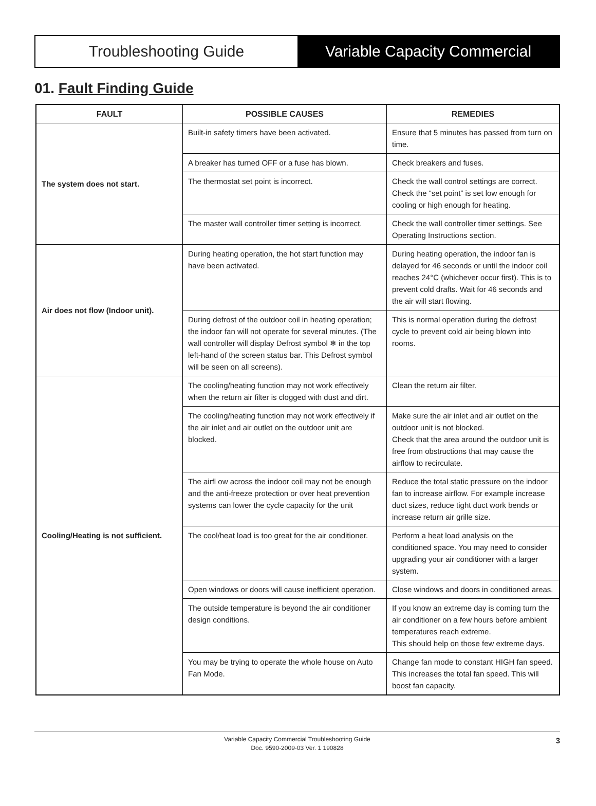Troubleshooting Guide Variable Capacity Commercial
01. Fault Finding Guide
| FAULT | POSSIBLE CAUSES | REMEDIES |
| --- | --- | --- |
| The system does not start. | Built-in safety timers have been activated. | Ensure that 5 minutes has passed from turn on time. |
| | A breaker has turned OFF or a fuse has blown. | Check breakers and fuses. |
| | The thermostat set point is incorrect. | Check the wall control settings are correct. Check the “set point” is set low enough for cooling or high enough for heating. |
| | The master wall controller timer setting is incorrect. | Check the wall controller timer settings. See Operating Instructions section. |
| Air does not flow (Indoor unit). | During heating operation, the hot start function may have been activated. | During heating operation, the indoor fan is delayed for 46 seconds or until the indoor coil reaches 24°C (whichever occur first). This is to prevent cold drafts. Wait for 46 seconds and the air will start flowing. |
| | During defrost of the outdoor coil in heating operation; the indoor fan will not operate for several minutes. (The wall controller will display Defrost symbol ❄ in the top left-hand of the screen status bar. This Defrost symbol will be seen on all screens). | This is normal operation during the defrost cycle to prevent cold air being blown into rooms. |
| Cooling/Heating is not sufficient. | The cooling/heating function may not work effectively when the return air filter is clogged with dust and dirt. | Clean the return air filter. |
| | The cooling/heating function may not work effectively if the air inlet and air outlet on the outdoor unit are blocked. | Make sure the air inlet and air outlet on the outdoor unit is not blocked. Check that the area around the outdoor unit is free from obstructions that may cause the airflow to recirculate. |
| | The airfl ow across the indoor coil may not be enough and the anti-freeze protection or over heat prevention systems can lower the cycle capacity for the unit | Reduce the total static pressure on the indoor fan to increase airflow. For example increase duct sizes, reduce tight duct work bends or increase return air grille size. |
| | The cool/heat load is too great for the air conditioner. | Perform a heat load analysis on the conditioned space. You may need to consider upgrading your air conditioner with a larger system. |
| | Open windows or doors will cause inefficient operation. | Close windows and doors in conditioned areas. |
| | The outside temperature is beyond the air conditioner design conditions. | If you know an extreme day is coming turn the air conditioner on a few hours before ambient temperatures reach extreme. This should help on those few extreme days. |
| | You may be trying to operate the whole house on Auto Fan Mode. | Change fan mode to constant HIGH fan speed. This increases the total fan speed. This will boost fan capacity. |
Variable Capacity Commercial Troubleshooting Guide
Doc. 9590-2009-03 Ver. 1 190828
3